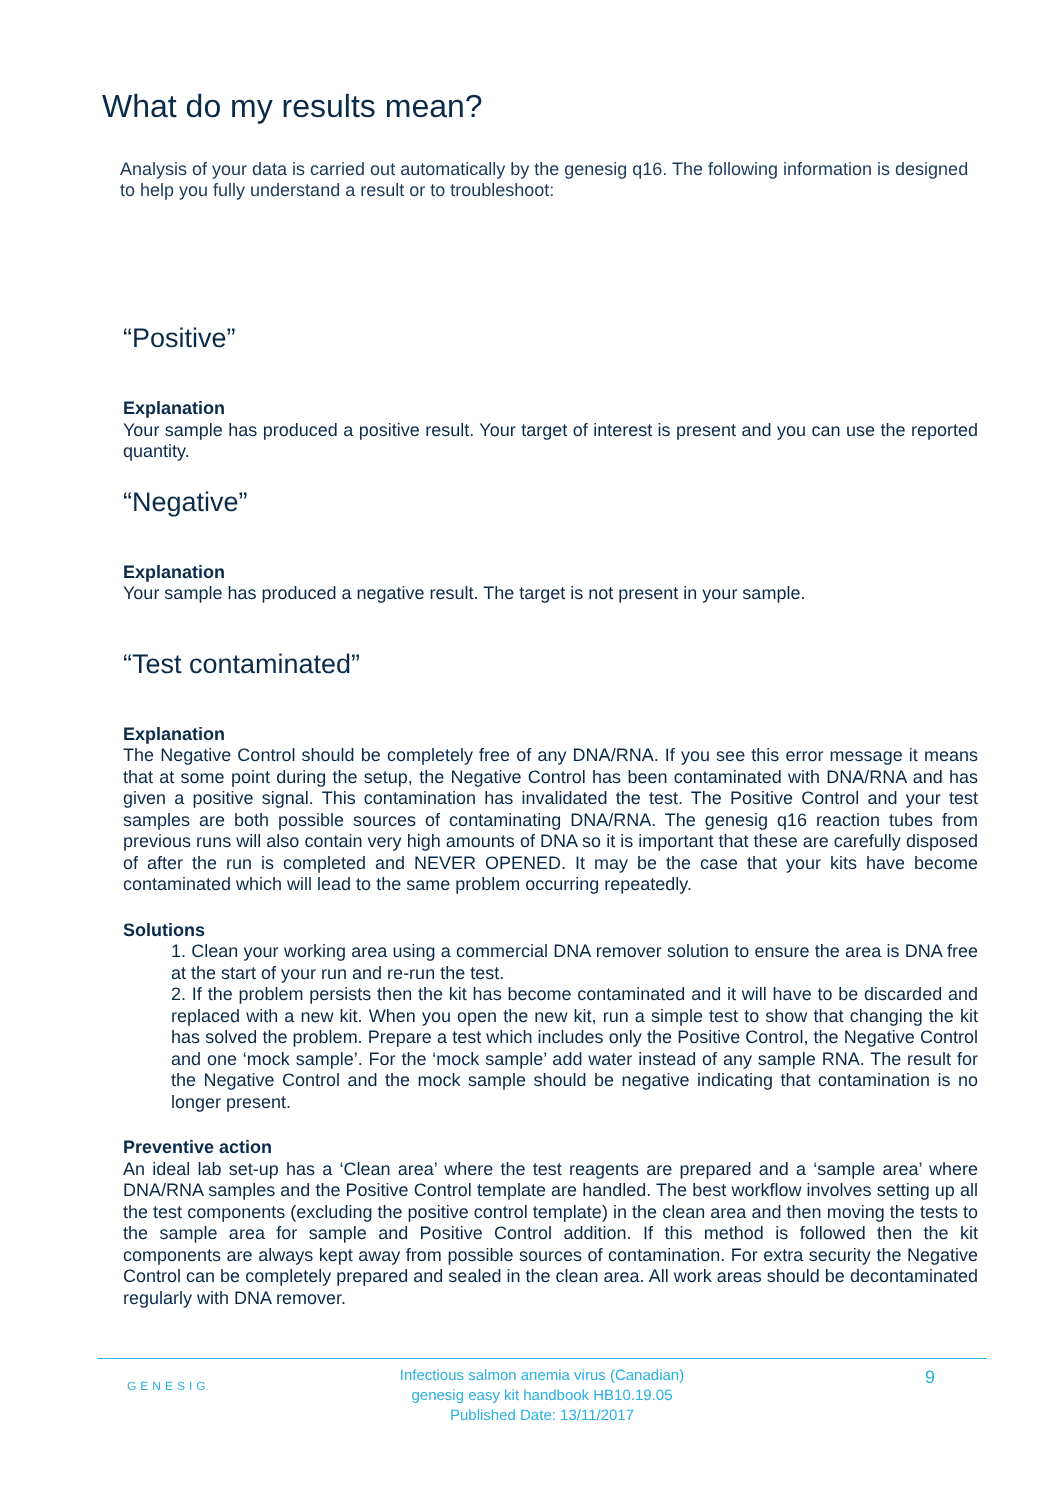What do my results mean?
Analysis of your data is carried out automatically by the genesig q16. The following information is designed to help you fully understand a result or to troubleshoot:
“Positive”
Explanation
Your sample has produced a positive result. Your target of interest is present and you can use the reported quantity.
“Negative”
Explanation
Your sample has produced a negative result. The target is not present in your sample.
“Test contaminated”
Explanation
The Negative Control should be completely free of any DNA/RNA. If you see this error message it means that at some point during the setup, the Negative Control has been contaminated with DNA/RNA and has given a positive signal. This contamination has invalidated the test. The Positive Control and your test samples are both possible sources of contaminating DNA/RNA. The genesig q16 reaction tubes from previous runs will also contain very high amounts of DNA so it is important that these are carefully disposed of after the run is completed and NEVER OPENED. It may be the case that your kits have become contaminated which will lead to the same problem occurring repeatedly.
Solutions
1. Clean your working area using a commercial DNA remover solution to ensure the area is DNA free at the start of your run and re-run the test.
2. If the problem persists then the kit has become contaminated and it will have to be discarded and replaced with a new kit. When you open the new kit, run a simple test to show that changing the kit has solved the problem. Prepare a test which includes only the Positive Control, the Negative Control and one ‘mock sample’. For the ‘mock sample’ add water instead of any sample RNA. The result for the Negative Control and the mock sample should be negative indicating that contamination is no longer present.
Preventive action
An ideal lab set-up has a ‘Clean area’ where the test reagents are prepared and a ‘sample area’ where DNA/RNA samples and the Positive Control template are handled. The best workflow involves setting up all the test components (excluding the positive control template) in the clean area and then moving the tests to the sample area for sample and Positive Control addition. If this method is followed then the kit components are always kept away from possible sources of contamination. For extra security the Negative Control can be completely prepared and sealed in the clean area. All work areas should be decontaminated regularly with DNA remover.
GENESIG
Infectious salmon anemia virus (Canadian)
genesig easy kit handbook HB10.19.05
Published Date: 13/11/2017
9